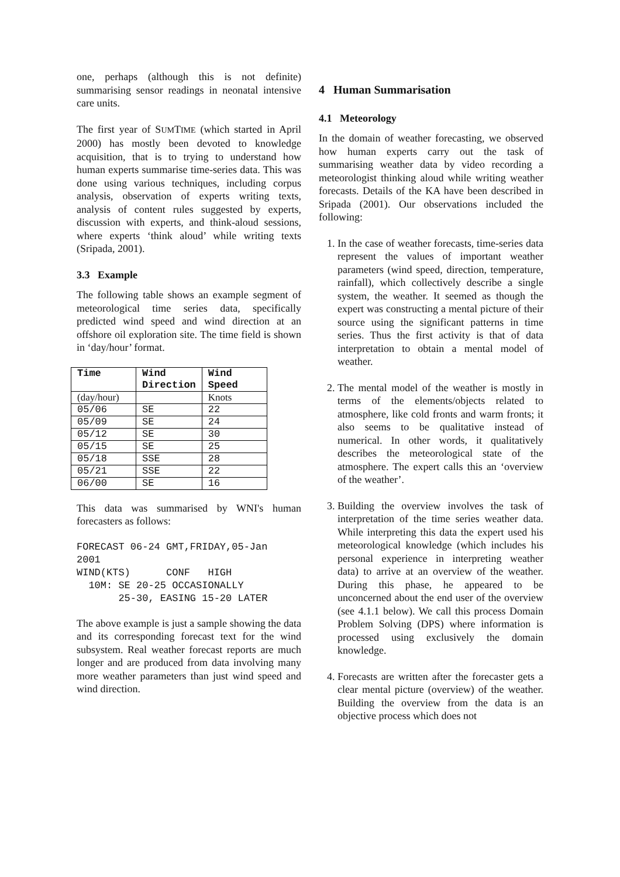one, perhaps (although this is not definite) summarising sensor readings in neonatal intensive care units.
The first year of SUMTIME (which started in April 2000) has mostly been devoted to knowledge acquisition, that is to trying to understand how human experts summarise time-series data. This was done using various techniques, including corpus analysis, observation of experts writing texts, analysis of content rules suggested by experts, discussion with experts, and think-aloud sessions, where experts ‘think aloud’ while writing texts (Sripada, 2001).
3.3 Example
The following table shows an example segment of meteorological time series data, specifically predicted wind speed and wind direction at an offshore oil exploration site. The time field is shown in ‘day/hour’ format.
| Time | Wind Direction | Wind Speed |
| (day/hour) | | Knots |
| 05/06 | SE | 22 |
| 05/09 | SE | 24 |
| 05/12 | SE | 30 |
| 05/15 | SE | 25 |
| 05/18 | SSE | 28 |
| 05/21 | SSE | 22 |
| 06/00 | SE | 16 |
This data was summarised by WNI's human forecasters as follows:
FORECAST 06-24 GMT,FRIDAY,05-Jan
2001
WIND(KTS)      CONF   HIGH
  10M: SE 20-25 OCCASIONALLY
       25-30, EASING 15-20 LATER
The above example is just a sample showing the data and its corresponding forecast text for the wind subsystem. Real weather forecast reports are much longer and are produced from data involving many more weather parameters than just wind speed and wind direction.
4 Human Summarisation
4.1 Meteorology
In the domain of weather forecasting, we observed how human experts carry out the task of summarising weather data by video recording a meteorologist thinking aloud while writing weather forecasts. Details of the KA have been described in Sripada (2001). Our observations included the following:
1. In the case of weather forecasts, time-series data represent the values of important weather parameters (wind speed, direction, temperature, rainfall), which collectively describe a single system, the weather. It seemed as though the expert was constructing a mental picture of their source using the significant patterns in time series. Thus the first activity is that of data interpretation to obtain a mental model of weather.
2. The mental model of the weather is mostly in terms of the elements/objects related to atmosphere, like cold fronts and warm fronts; it also seems to be qualitative instead of numerical. In other words, it qualitatively describes the meteorological state of the atmosphere. The expert calls this an ‘overview of the weather’.
3. Building the overview involves the task of interpretation of the time series weather data. While interpreting this data the expert used his meteorological knowledge (which includes his personal experience in interpreting weather data) to arrive at an overview of the weather. During this phase, he appeared to be unconcerned about the end user of the overview (see 4.1.1 below). We call this process Domain Problem Solving (DPS) where information is processed using exclusively the domain knowledge.
4. Forecasts are written after the forecaster gets a clear mental picture (overview) of the weather. Building the overview from the data is an objective process which does not